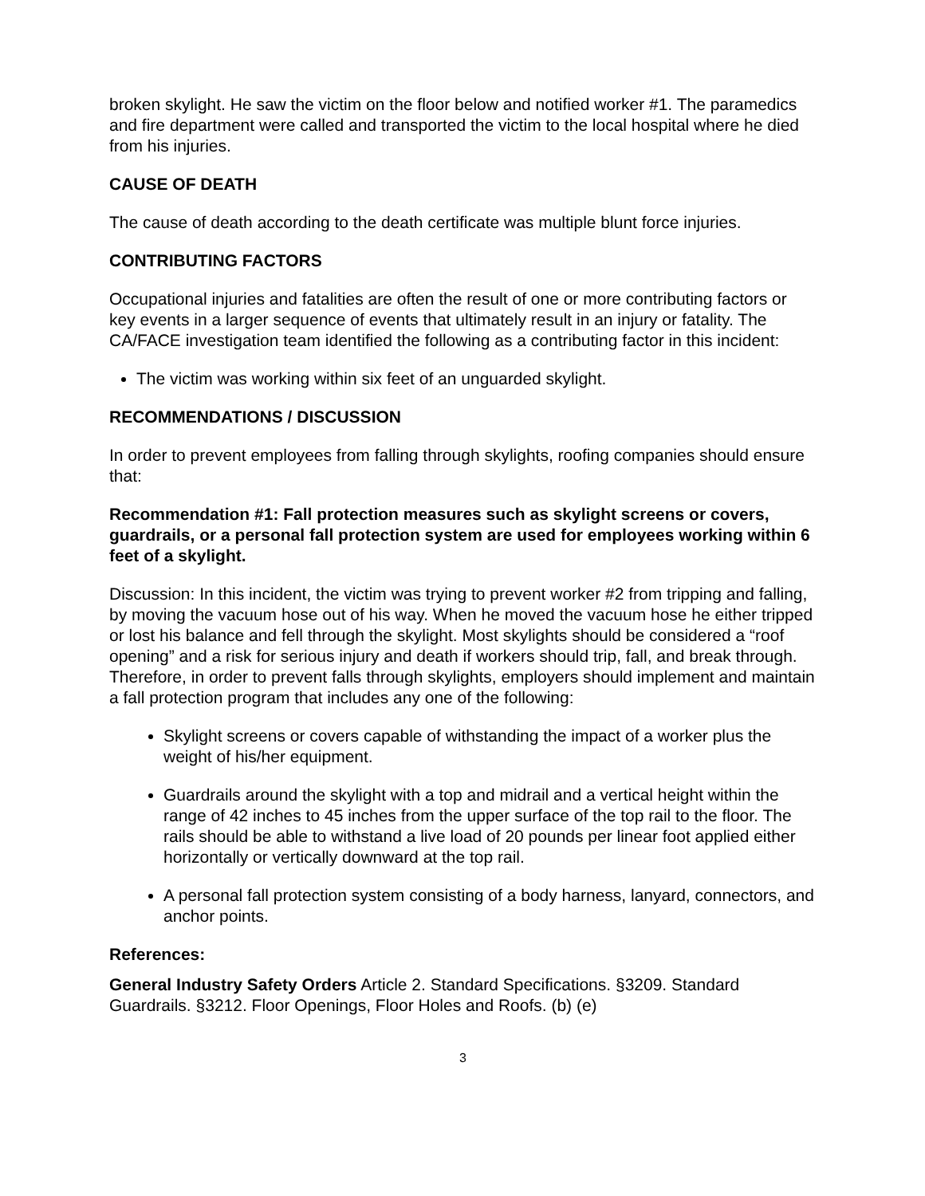broken skylight. He saw the victim on the floor below and notified worker #1. The paramedics and fire department were called and transported the victim to the local hospital where he died from his injuries.
CAUSE OF DEATH
The cause of death according to the death certificate was multiple blunt force injuries.
CONTRIBUTING FACTORS
Occupational injuries and fatalities are often the result of one or more contributing factors or key events in a larger sequence of events that ultimately result in an injury or fatality. The CA/FACE investigation team identified the following as a contributing factor in this incident:
The victim was working within six feet of an unguarded skylight.
RECOMMENDATIONS / DISCUSSION
In order to prevent employees from falling through skylights, roofing companies should ensure that:
Recommendation #1: Fall protection measures such as skylight screens or covers, guardrails, or a personal fall protection system are used for employees working within 6 feet of a skylight.
Discussion: In this incident, the victim was trying to prevent worker #2 from tripping and falling, by moving the vacuum hose out of his way. When he moved the vacuum hose he either tripped or lost his balance and fell through the skylight. Most skylights should be considered a “roof opening” and a risk for serious injury and death if workers should trip, fall, and break through. Therefore, in order to prevent falls through skylights, employers should implement and maintain a fall protection program that includes any one of the following:
Skylight screens or covers capable of withstanding the impact of a worker plus the weight of his/her equipment.
Guardrails around the skylight with a top and midrail and a vertical height within the range of 42 inches to 45 inches from the upper surface of the top rail to the floor. The rails should be able to withstand a live load of 20 pounds per linear foot applied either horizontally or vertically downward at the top rail.
A personal fall protection system consisting of a body harness, lanyard, connectors, and anchor points.
References:
General Industry Safety Orders Article 2. Standard Specifications. §3209. Standard Guardrails. §3212. Floor Openings, Floor Holes and Roofs. (b) (e)
3